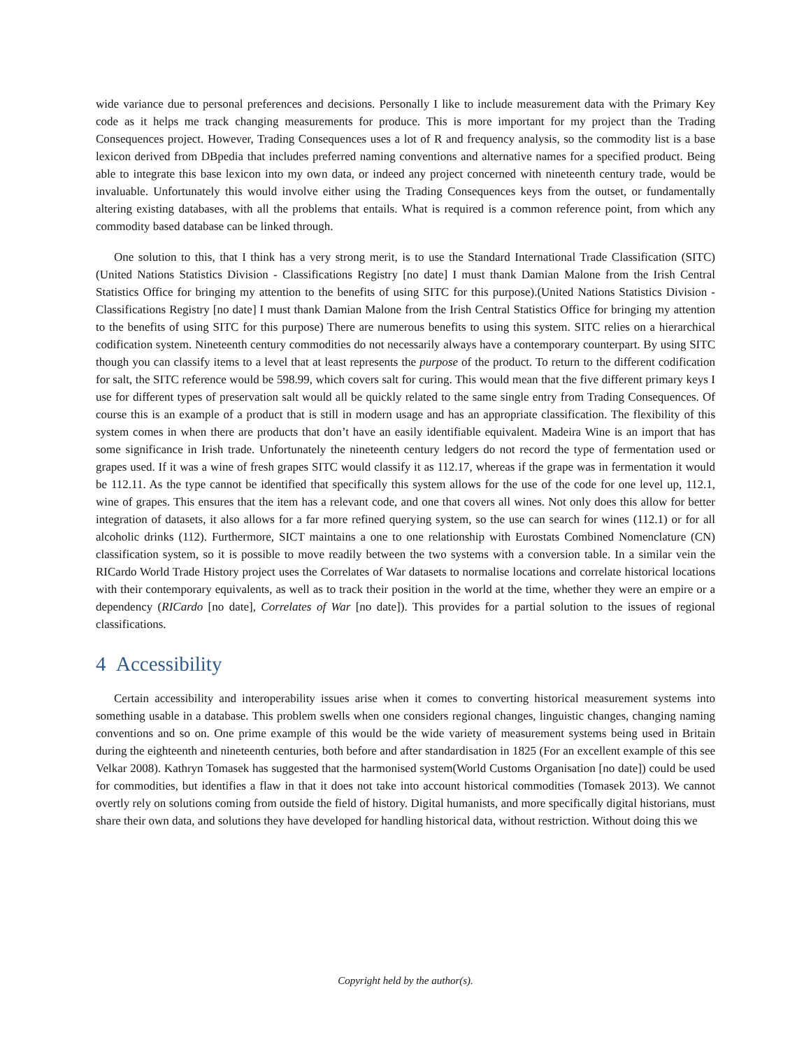wide variance due to personal preferences and decisions. Personally I like to include measurement data with the Primary Key code as it helps me track changing measurements for produce. This is more important for my project than the Trading Consequences project. However, Trading Consequences uses a lot of R and frequency analysis, so the commodity list is a base lexicon derived from DBpedia that includes preferred naming conventions and alternative names for a specified product. Being able to integrate this base lexicon into my own data, or indeed any project concerned with nineteenth century trade, would be invaluable. Unfortunately this would involve either using the Trading Consequences keys from the outset, or fundamentally altering existing databases, with all the problems that entails. What is required is a common reference point, from which any commodity based database can be linked through.
One solution to this, that I think has a very strong merit, is to use the Standard International Trade Classification (SITC) (United Nations Statistics Division - Classifications Registry [no date] I must thank Damian Malone from the Irish Central Statistics Office for bringing my attention to the benefits of using SITC for this purpose).(United Nations Statistics Division - Classifications Registry [no date] I must thank Damian Malone from the Irish Central Statistics Office for bringing my attention to the benefits of using SITC for this purpose) There are numerous benefits to using this system. SITC relies on a hierarchical codification system. Nineteenth century commodities do not necessarily always have a contemporary counterpart. By using SITC though you can classify items to a level that at least represents the purpose of the product. To return to the different codification for salt, the SITC reference would be 598.99, which covers salt for curing. This would mean that the five different primary keys I use for different types of preservation salt would all be quickly related to the same single entry from Trading Consequences. Of course this is an example of a product that is still in modern usage and has an appropriate classification. The flexibility of this system comes in when there are products that don’t have an easily identifiable equivalent. Madeira Wine is an import that has some significance in Irish trade. Unfortunately the nineteenth century ledgers do not record the type of fermentation used or grapes used. If it was a wine of fresh grapes SITC would classify it as 112.17, whereas if the grape was in fermentation it would be 112.11. As the type cannot be identified that specifically this system allows for the use of the code for one level up, 112.1, wine of grapes. This ensures that the item has a relevant code, and one that covers all wines. Not only does this allow for better integration of datasets, it also allows for a far more refined querying system, so the use can search for wines (112.1) or for all alcoholic drinks (112). Furthermore, SICT maintains a one to one relationship with Eurostats Combined Nomenclature (CN) classification system, so it is possible to move readily between the two systems with a conversion table. In a similar vein the RICardo World Trade History project uses the Correlates of War datasets to normalise locations and correlate historical locations with their contemporary equivalents, as well as to track their position in the world at the time, whether they were an empire or a dependency (RICardo [no date], Correlates of War [no date]). This provides for a partial solution to the issues of regional classifications.
4 Accessibility
Certain accessibility and interoperability issues arise when it comes to converting historical measurement systems into something usable in a database. This problem swells when one considers regional changes, linguistic changes, changing naming conventions and so on. One prime example of this would be the wide variety of measurement systems being used in Britain during the eighteenth and nineteenth centuries, both before and after standardisation in 1825 (For an excellent example of this see Velkar 2008). Kathryn Tomasek has suggested that the harmonised system(World Customs Organisation [no date]) could be used for commodities, but identifies a flaw in that it does not take into account historical commodities (Tomasek 2013). We cannot overtly rely on solutions coming from outside the field of history. Digital humanists, and more specifically digital historians, must share their own data, and solutions they have developed for handling historical data, without restriction. Without doing this we
Copyright held by the author(s).